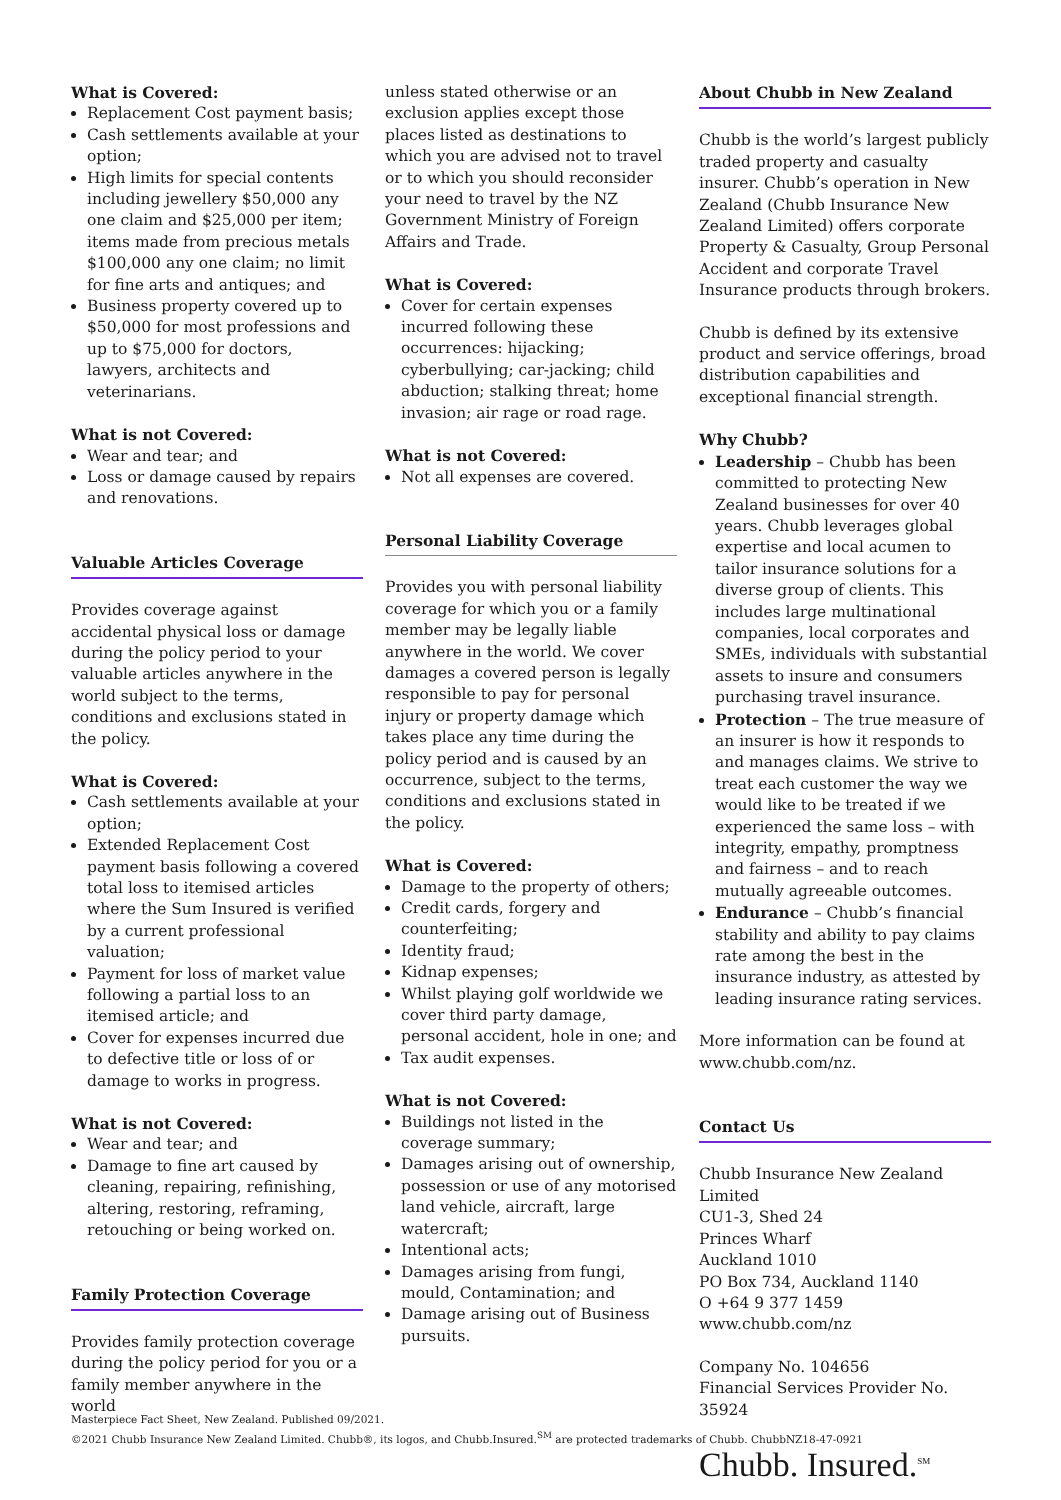What is Covered:
Replacement Cost payment basis;
Cash settlements available at your option;
High limits for special contents including jewellery $50,000 any one claim and $25,000 per item; items made from precious metals $100,000 any one claim; no limit for fine arts and antiques; and
Business property covered up to $50,000 for most professions and up to $75,000 for doctors, lawyers, architects and veterinarians.
What is not Covered:
Wear and tear; and
Loss or damage caused by repairs and renovations.
Valuable Articles Coverage
Provides coverage against accidental physical loss or damage during the policy period to your valuable articles anywhere in the world subject to the terms, conditions and exclusions stated in the policy.
What is Covered:
Cash settlements available at your option;
Extended Replacement Cost payment basis following a covered total loss to itemised articles where the Sum Insured is verified by a current professional valuation;
Payment for loss of market value following a partial loss to an itemised article; and
Cover for expenses incurred due to defective title or loss of or damage to works in progress.
What is not Covered:
Wear and tear; and
Damage to fine art caused by cleaning, repairing, refinishing, altering, restoring, reframing, retouching or being worked on.
Family Protection Coverage
Provides family protection coverage during the policy period for you or a family member anywhere in the world
unless stated otherwise or an exclusion applies except those places listed as destinations to which you are advised not to travel or to which you should reconsider your need to travel by the NZ Government Ministry of Foreign Affairs and Trade.
What is Covered:
Cover for certain expenses incurred following these occurrences: hijacking; cyberbullying; car-jacking; child abduction; stalking threat; home invasion; air rage or road rage.
What is not Covered:
Not all expenses are covered.
Personal Liability Coverage
Provides you with personal liability coverage for which you or a family member may be legally liable anywhere in the world. We cover damages a covered person is legally responsible to pay for personal injury or property damage which takes place any time during the policy period and is caused by an occurrence, subject to the terms, conditions and exclusions stated in the policy.
What is Covered:
Damage to the property of others;
Credit cards, forgery and counterfeiting;
Identity fraud;
Kidnap expenses;
Whilst playing golf worldwide we cover third party damage, personal accident, hole in one; and
Tax audit expenses.
What is not Covered:
Buildings not listed in the coverage summary;
Damages arising out of ownership, possession or use of any motorised land vehicle, aircraft, large watercraft;
Intentional acts;
Damages arising from fungi, mould, Contamination; and
Damage arising out of Business pursuits.
About Chubb in New Zealand
Chubb is the world’s largest publicly traded property and casualty insurer. Chubb’s operation in New Zealand (Chubb Insurance New Zealand Limited) offers corporate Property & Casualty, Group Personal Accident and corporate Travel Insurance products through brokers.
Chubb is defined by its extensive product and service offerings, broad distribution capabilities and exceptional financial strength.
Why Chubb?
Leadership – Chubb has been committed to protecting New Zealand businesses for over 40 years. Chubb leverages global expertise and local acumen to tailor insurance solutions for a diverse group of clients. This includes large multinational companies, local corporates and SMEs, individuals with substantial assets to insure and consumers purchasing travel insurance.
Protection – The true measure of an insurer is how it responds to and manages claims. We strive to treat each customer the way we would like to be treated if we experienced the same loss – with integrity, empathy, promptness and fairness – and to reach mutually agreeable outcomes.
Endurance – Chubb’s financial stability and ability to pay claims rate among the best in the insurance industry, as attested by leading insurance rating services.
More information can be found at www.chubb.com/nz.
Contact Us
Chubb Insurance New Zealand Limited
CU1-3, Shed 24
Princes Wharf
Auckland 1010
PO Box 734, Auckland 1140
O +64 9 377 1459
www.chubb.com/nz
Company No. 104656
Financial Services Provider No. 35924
Chubb. Insured.<sup>SM</sup>
Masterpiece Fact Sheet, New Zealand. Published 09/2021.
©2021 Chubb Insurance New Zealand Limited. Chubb®, its logos, and Chubb.Insured.<sup>SM</sup> are protected trademarks of Chubb. ChubbNZ18-47-0921